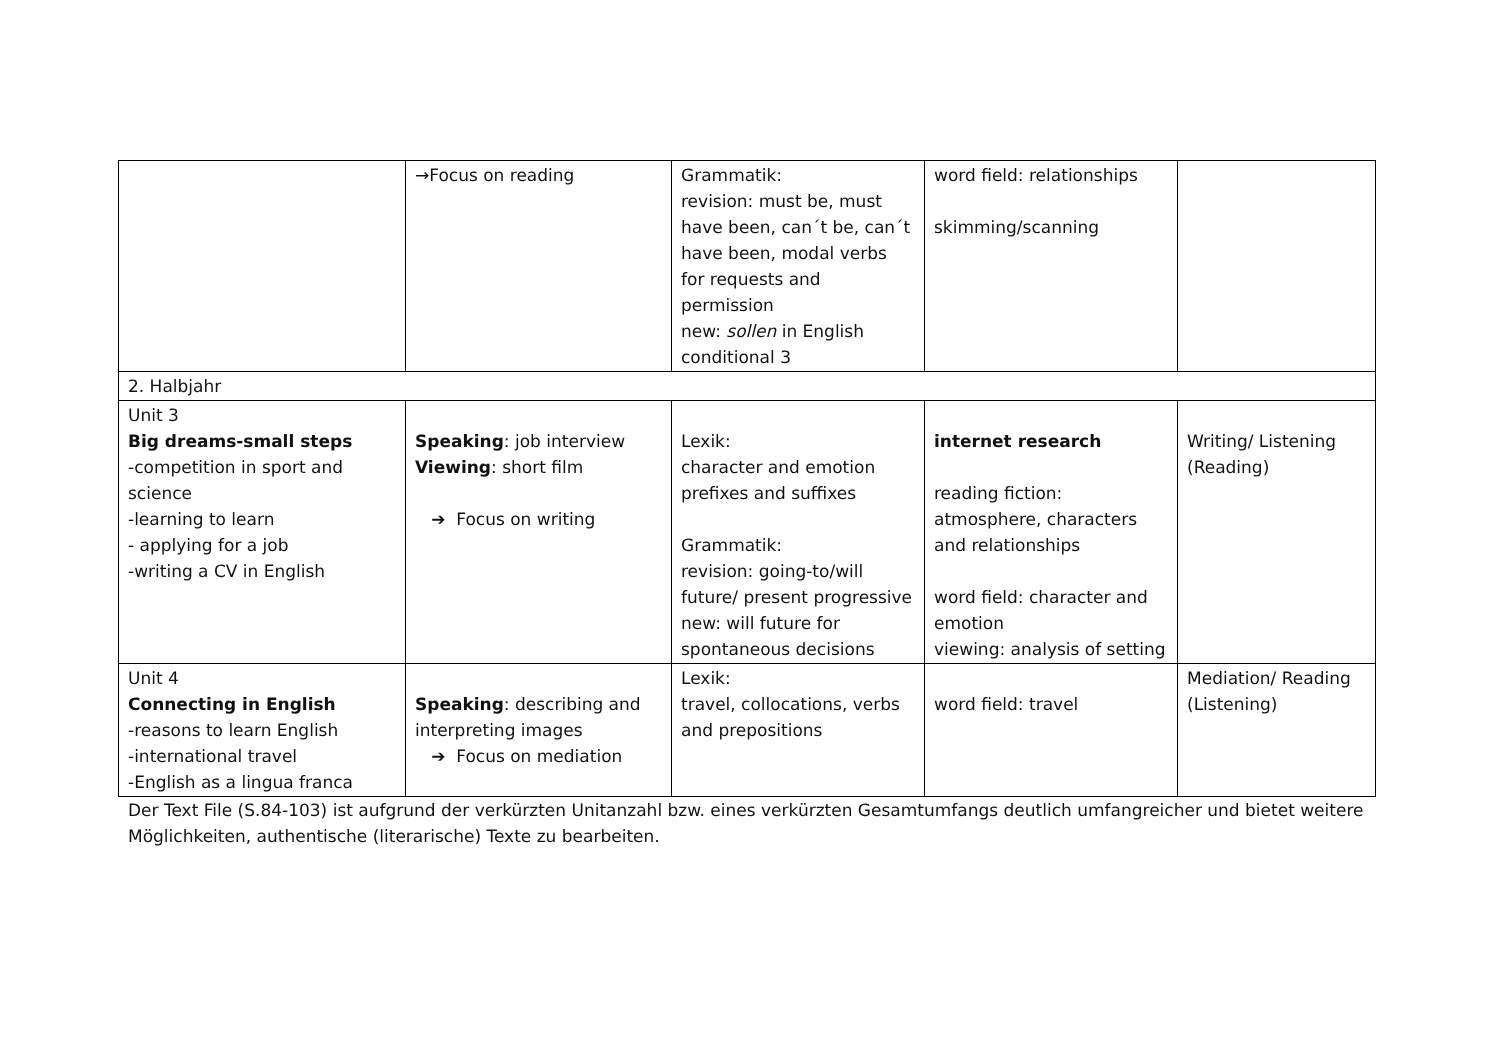| | →Focus on reading | Grammatik: revision: must be, must have been, can´t be, can´t have been, modal verbs for requests and permission new: sollen in English conditional 3 | word field: relationships skimming/scanning | |
| 2. Halbjahr | | | | |
| Unit 3 Big dreams-small steps -competition in sport and science -learning to learn - applying for a job -writing a CV in English | Speaking : job interview Viewing : short film ➔ Focus on writing | Lexik: character and emotion prefixes and suffixes Grammatik: revision: going-to/will future/ present progressive new: will future for spontaneous decisions | internet research reading fiction: atmosphere, characters and relationships word field: character and emotion viewing: analysis of setting | Writing/ Listening (Reading) |
| Unit 4 Connecting in English -reasons to learn English -international travel -English as a lingua franca | Speaking : describing and interpreting images ➔ Focus on mediation | Lexik: travel, collocations, verbs and prepositions | word field: travel | Mediation/ Reading (Listening) |
Der Text File (S.84-103) ist aufgrund der verkürzten Unitanzahl bzw. eines verkürzten Gesamtumfangs deutlich umfangreicher und bietet weitere Möglichkeiten, authentische (literarische) Texte zu bearbeiten.